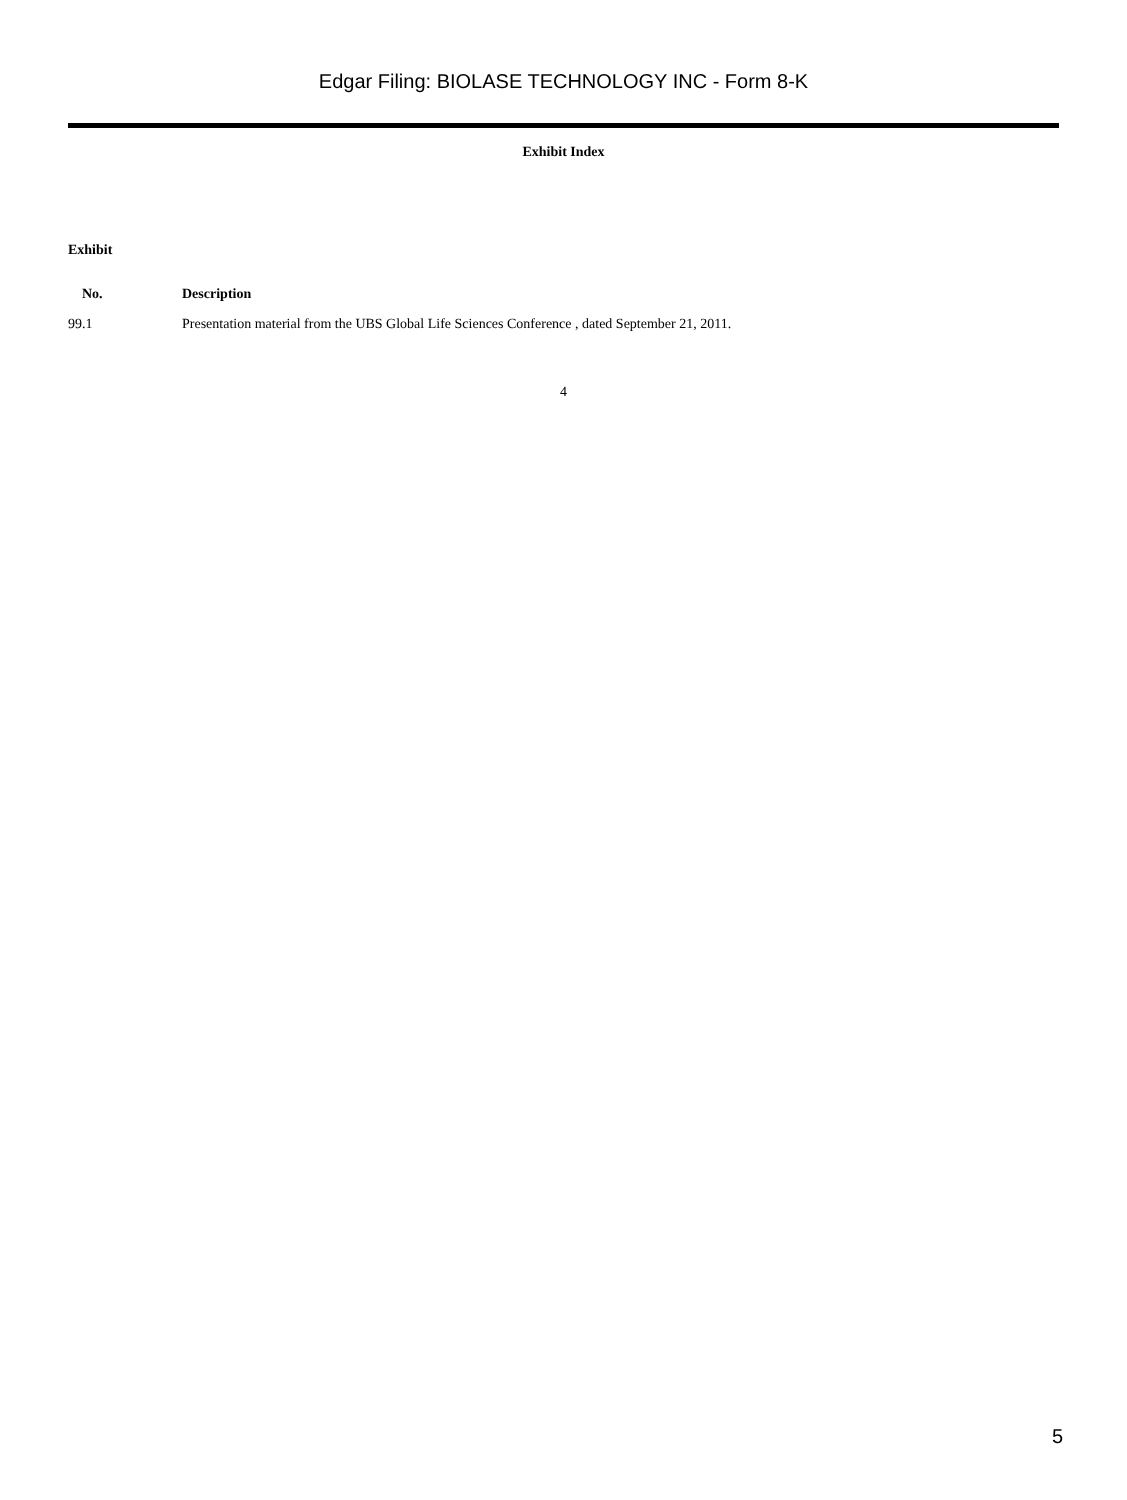Edgar Filing: BIOLASE TECHNOLOGY INC - Form 8-K
Exhibit Index
| Exhibit | |
| --- | --- |
| No. | Description |
| 99.1 | Presentation material from the UBS Global Life Sciences Conference , dated September 21, 2011. |
4
5